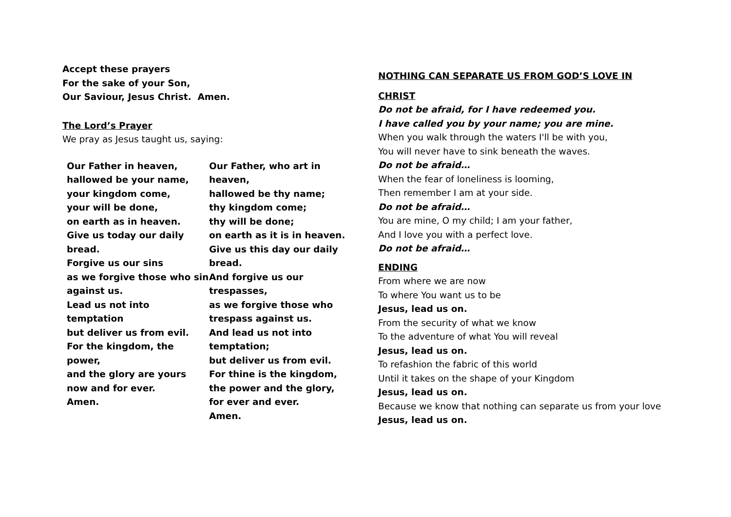Accept these prayers
For the sake of your Son,
Our Saviour, Jesus Christ. Amen.
The Lord’s Prayer
We pray as Jesus taught us, saying:
Our Father in heaven,
hallowed be your name,
your kingdom come,
your will be done,
on earth as in heaven.
Give us today our daily bread.
Forgive us our sins
as we forgive those who sin against us.
Lead us not into temptation
but deliver us from evil.
For the kingdom, the power,
and the glory are yours
now and for ever.
Amen.
Our Father, who art in heaven,
hallowed be thy name;
thy kingdom come;
thy will be done;
on earth as it is in heaven.
Give us this day our daily bread.
And forgive us our trespasses,
as we forgive those who trespass against us.
And lead us not into temptation;
but deliver us from evil.
For thine is the kingdom,
the power and the glory,
for ever and ever.
Amen.
NOTHING CAN SEPARATE US FROM GOD’S LOVE IN
CHRIST
Do not be afraid, for I have redeemed you.
I have called you by your name; you are mine.
When you walk through the waters I'll be with you,
You will never have to sink beneath the waves.
Do not be afraid…
When the fear of loneliness is looming,
Then remember I am at your side.
Do not be afraid…
You are mine, O my child; I am your father,
And I love you with a perfect love.
Do not be afraid…
ENDING
From where we are now
To where You want us to be
Jesus, lead us on.
From the security of what we know
To the adventure of what You will reveal
Jesus, lead us on.
To refashion the fabric of this world
Until it takes on the shape of your Kingdom
Jesus, lead us on.
Because we know that nothing can separate us from your love
Jesus, lead us on.